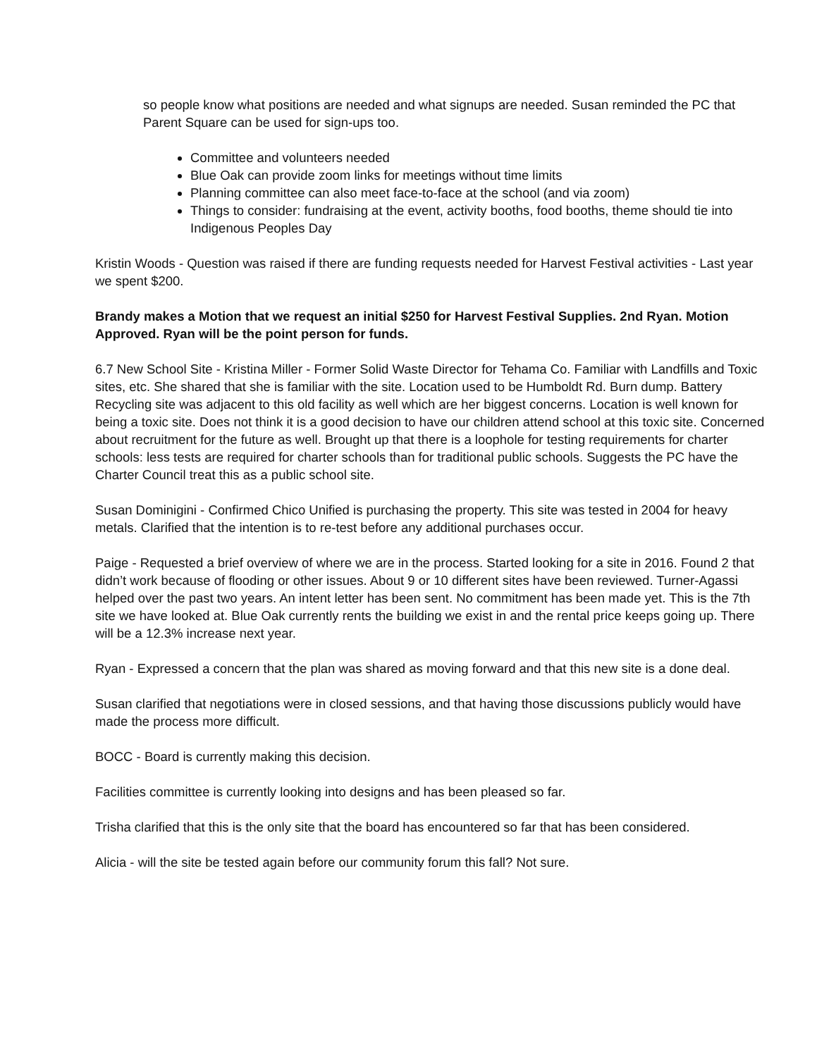so people know what positions are needed and what signups are needed. Susan reminded the PC that Parent Square can be used for sign-ups too.
Committee and volunteers needed
Blue Oak can provide zoom links for meetings without time limits
Planning committee can also meet face-to-face at the school (and via zoom)
Things to consider: fundraising at the event, activity booths, food booths, theme should tie into Indigenous Peoples Day
Kristin Woods - Question was raised if there are funding requests needed for Harvest Festival activities - Last year we spent $200.
Brandy makes a Motion that we request an initial $250 for Harvest Festival Supplies. 2nd Ryan. Motion Approved. Ryan will be the point person for funds.
6.7 New School Site - Kristina Miller - Former Solid Waste Director for Tehama Co. Familiar with Landfills and Toxic sites, etc. She shared that she is familiar with the site. Location used to be Humboldt Rd. Burn dump. Battery Recycling site was adjacent to this old facility as well which are her biggest concerns. Location is well known for being a toxic site. Does not think it is a good decision to have our children attend school at this toxic site. Concerned about recruitment for the future as well. Brought up that there is a loophole for testing requirements for charter schools: less tests are required for charter schools than for traditional public schools. Suggests the PC have the Charter Council treat this as a public school site.
Susan Dominigini - Confirmed Chico Unified is purchasing the property. This site was tested in 2004 for heavy metals. Clarified that the intention is to re-test before any additional purchases occur.
Paige - Requested a brief overview of where we are in the process. Started looking for a site in 2016. Found 2 that didn’t work because of flooding or other issues. About 9 or 10 different sites have been reviewed. Turner-Agassi helped over the past two years. An intent letter has been sent. No commitment has been made yet. This is the 7th site we have looked at. Blue Oak currently rents the building we exist in and the rental price keeps going up. There will be a 12.3% increase next year.
Ryan - Expressed a concern that the plan was shared as moving forward and that this new site is a done deal.
Susan clarified that negotiations were in closed sessions, and that having those discussions publicly would have made the process more difficult.
BOCC - Board is currently making this decision.
Facilities committee is currently looking into designs and has been pleased so far.
Trisha clarified that this is the only site that the board has encountered so far that has been considered.
Alicia - will the site be tested again before our community forum this fall? Not sure.